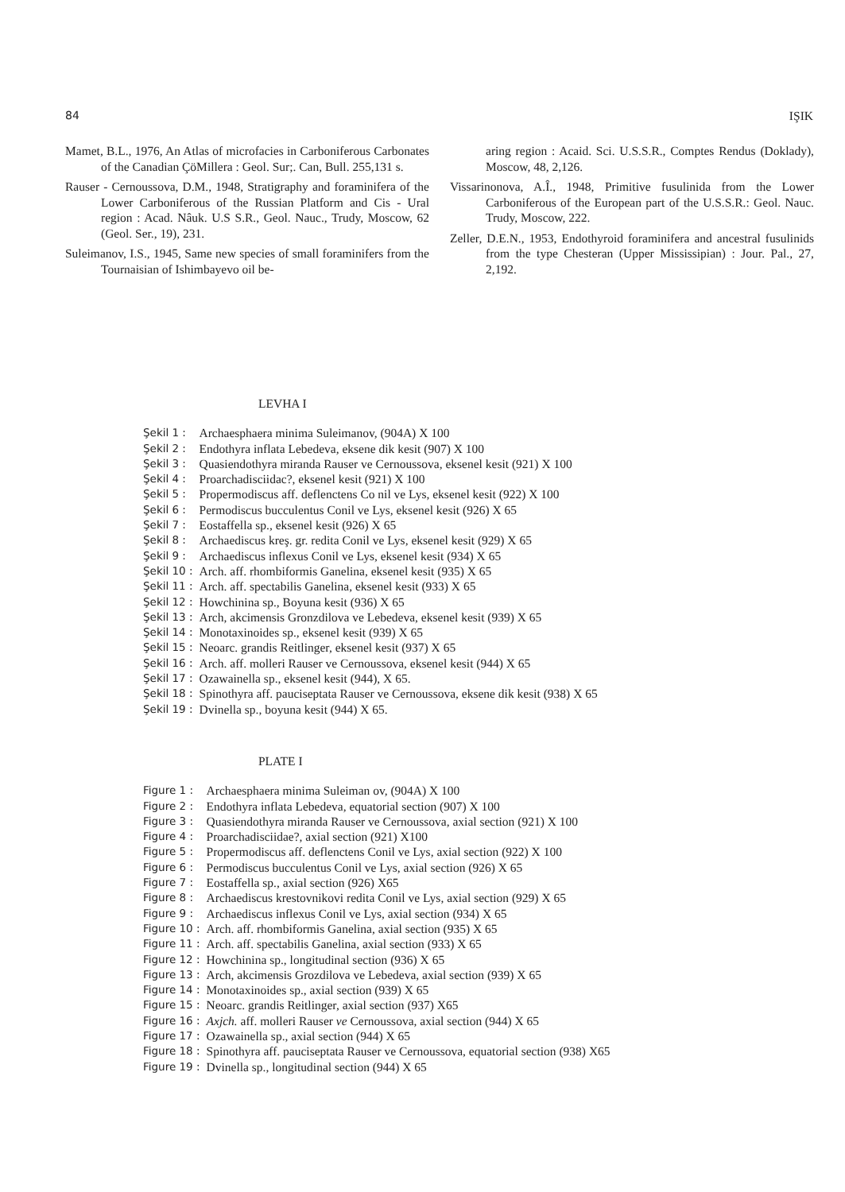84 IŞIK
Mamet, B.L., 1976, An Atlas of microfacies in Carboniferous Carbonates of the Canadian ÇöMillera : Geol. Sur;. Can, Bull. 255,131 s.
Rauser - Cernoussova, D.M., 1948, Stratigraphy and foraminifera of the Lower Carboniferous of the Russian Platform and Cis - Ural region : Acad. Nâuk. U.S S.R., Geol. Nauc., Trudy, Moscow, 62 (Geol. Ser., 19), 231.
Suleimanov, I.S., 1945, Same new species of small foraminifers from the Tournaisian of Ishimbayevo oil be-
aring region : Acaid. Sci. U.S.S.R., Comptes Rendus (Doklady), Moscow, 48, 2,126.
Vissarinonova, A.Î., 1948, Primitive fusulinida from the Lower Carboniferous of the European part of the U.S.S.R.: Geol. Nauc. Trudy, Moscow, 222.
Zeller, D.E.N., 1953, Endothyroid foraminifera and ancestral fusulinids from the type Chesteran (Upper Mississipian) : Jour. Pal., 27, 2,192.
LEVHA I
| Şekil 1 : | Archaesphaera minima Suleimanov, (904A) X 100 |
| Şekil 2 : | Endothyra inflata Lebedeva, eksene dik kesit (907) X 100 |
| Şekil 3 : | Quasiendothyra miranda Rauser ve Cernoussova, eksenel kesit (921) X 100 |
| Şekil 4 : | Proarchadisciidac?, eksenel kesit (921) X 100 |
| Şekil 5 : | Propermodiscus aff. deflenctens Co nil ve Lys, eksenel kesit (922) X 100 |
| Şekil 6 : | Permodiscus bucculentus Conil ve Lys, eksenel kesit (926) X 65 |
| Şekil 7 : | Eostaffella sp., eksenel kesit (926) X 65 |
| Şekil 8 : | Archaediscus kreş. gr. redita Conil ve Lys, eksenel kesit (929) X 65 |
| Şekil 9 : | Archaediscus inflexus Conil ve Lys, eksenel kesit (934) X 65 |
| Şekil 10 : | Arch. aff. rhombiformis Ganelina, eksenel kesit (935) X 65 |
| Şekil 11 : | Arch. aff. spectabilis Ganelina, eksenel kesit (933) X 65 |
| Şekil 12 : | Howchinina sp., Boyuna kesit (936) X 65 |
| Şekil 13 : | Arch, akcimensis Gronzdilova ve Lebedeva, eksenel kesit (939) X 65 |
| Şekil 14 : | Monotaxinoides sp., eksenel kesit (939) X 65 |
| Şekil 15 : | Neoarc. grandis Reitlinger, eksenel kesit (937) X 65 |
| Şekil 16 : | Arch. aff. molleri Rauser ve Cernoussova, eksenel kesit (944) X 65 |
| Şekil 17 : | Ozawainella sp., eksenel kesit (944), X 65. |
| Şekil 18 : | Spinothyra aff. pauciseptata Rauser ve Cernoussova, eksene dik kesit (938) X 65 |
| Şekil 19 : | Dvinella sp., boyuna kesit (944) X 65. |
PLATE I
| Figure 1 : | Archaesphaera minima Suleiman ov, (904A) X 100 |
| Figure 2 : | Endothyra inflata Lebedeva, equatorial section (907) X 100 |
| Figure 3 : | Quasiendothyra miranda Rauser ve Cernoussova, axial section (921) X 100 |
| Figure 4 : | Proarchadisciidae?, axial section (921) X100 |
| Figure 5 : | Propermodiscus aff. deflenctens Conil ve Lys, axial section (922) X 100 |
| Figure 6 : | Permodiscus bucculentus Conil ve Lys, axial section (926) X 65 |
| Figure 7 : | Eostaffella sp., axial section (926) X65 |
| Figure 8 : | Archaediscus krestovnikovi redita Conil ve Lys, axial section (929) X 65 |
| Figure 9 : | Archaediscus inflexus Conil ve Lys, axial section (934) X 65 |
| Figure 10 : | Arch. aff. rhombiformis Ganelina, axial section (935) X 65 |
| Figure 11 : | Arch. aff. spectabilis Ganelina, axial section (933) X 65 |
| Figure 12 : | Howchinina sp., longitudinal section (936) X 65 |
| Figure 13 : | Arch, akcimensis Grozdilova ve Lebedeva, axial section (939) X 65 |
| Figure 14 : | Monotaxinoides sp., axial section (939) X 65 |
| Figure 15 : | Neoarc. grandis Reitlinger, axial section (937) X65 |
| Figure 16 : | Axjch. aff. molleri Rauser ve Cernoussova, axial section (944) X 65 |
| Figure 17 : | Ozawainella sp., axial section (944) X 65 |
| Figure 18 : | Spinothyra aff. pauciseptata Rauser ve Cernoussova, equatorial section (938) X65 |
| Figure 19 : | Dvinella sp., longitudinal section (944) X 65 |